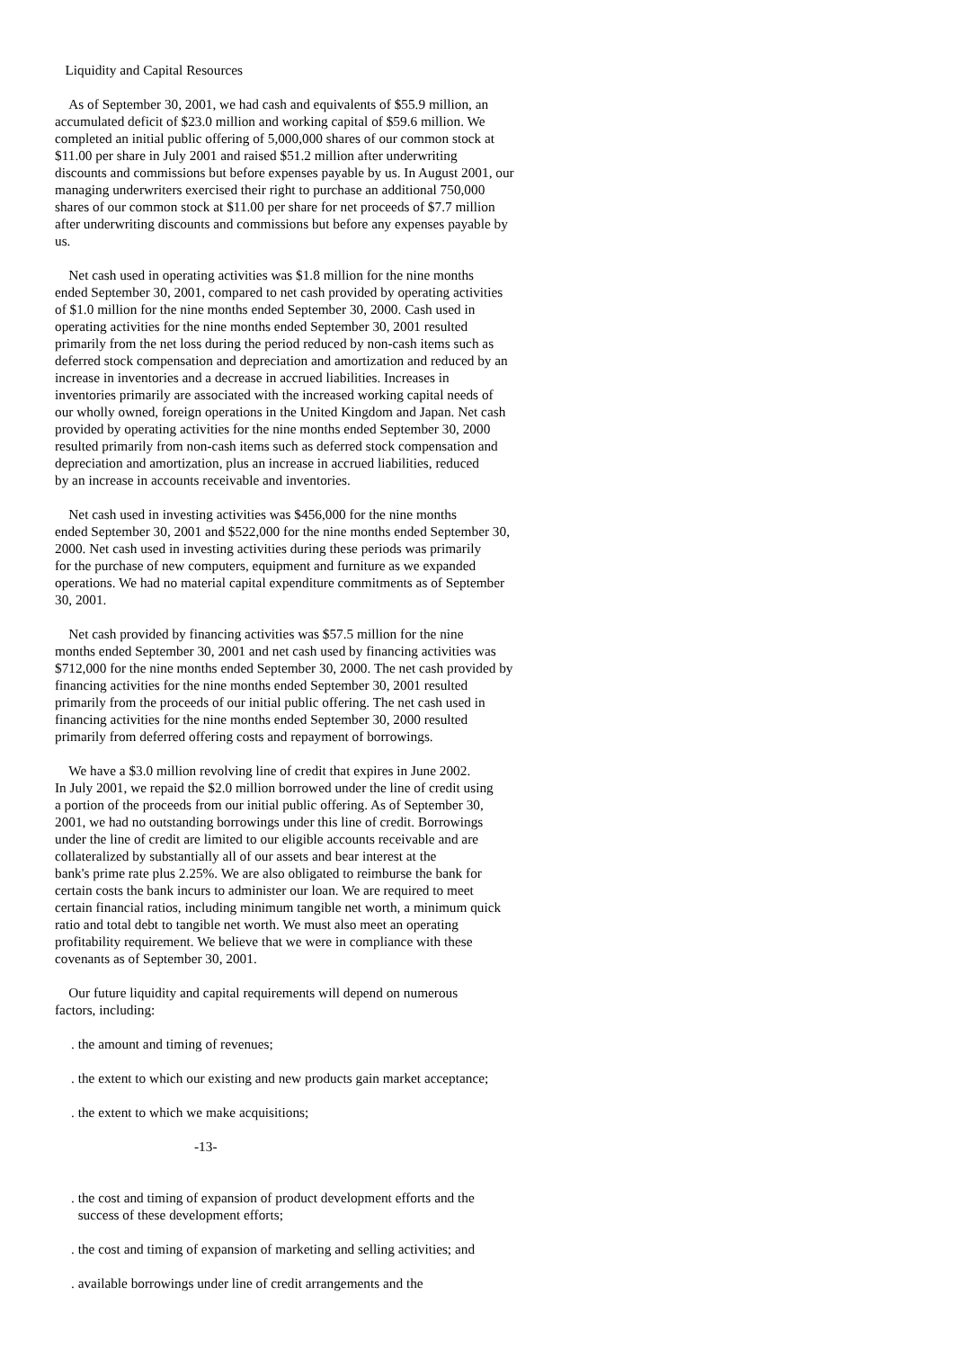Liquidity and Capital Resources
As of September 30, 2001, we had cash and equivalents of $55.9 million, an accumulated deficit of $23.0 million and working capital of $59.6 million. We completed an initial public offering of 5,000,000 shares of our common stock at $11.00 per share in July 2001 and raised $51.2 million after underwriting discounts and commissions but before expenses payable by us. In August 2001, our managing underwriters exercised their right to purchase an additional 750,000 shares of our common stock at $11.00 per share for net proceeds of $7.7 million after underwriting discounts and commissions but before any expenses payable by us.
Net cash used in operating activities was $1.8 million for the nine months ended September 30, 2001, compared to net cash provided by operating activities of $1.0 million for the nine months ended September 30, 2000. Cash used in operating activities for the nine months ended September 30, 2001 resulted primarily from the net loss during the period reduced by non-cash items such as deferred stock compensation and depreciation and amortization and reduced by an increase in inventories and a decrease in accrued liabilities. Increases in inventories primarily are associated with the increased working capital needs of our wholly owned, foreign operations in the United Kingdom and Japan. Net cash provided by operating activities for the nine months ended September 30, 2000 resulted primarily from non-cash items such as deferred stock compensation and depreciation and amortization, plus an increase in accrued liabilities, reduced by an increase in accounts receivable and inventories.
Net cash used in investing activities was $456,000 for the nine months ended September 30, 2001 and $522,000 for the nine months ended September 30, 2000. Net cash used in investing activities during these periods was primarily for the purchase of new computers, equipment and furniture as we expanded operations. We had no material capital expenditure commitments as of September 30, 2001.
Net cash provided by financing activities was $57.5 million for the nine months ended September 30, 2001 and net cash used by financing activities was $712,000 for the nine months ended September 30, 2000. The net cash provided by financing activities for the nine months ended September 30, 2001 resulted primarily from the proceeds of our initial public offering. The net cash used in financing activities for the nine months ended September 30, 2000 resulted primarily from deferred offering costs and repayment of borrowings.
We have a $3.0 million revolving line of credit that expires in June 2002. In July 2001, we repaid the $2.0 million borrowed under the line of credit using a portion of the proceeds from our initial public offering. As of September 30, 2001, we had no outstanding borrowings under this line of credit. Borrowings under the line of credit are limited to our eligible accounts receivable and are collateralized by substantially all of our assets and bear interest at the bank's prime rate plus 2.25%. We are also obligated to reimburse the bank for certain costs the bank incurs to administer our loan. We are required to meet certain financial ratios, including minimum tangible net worth, a minimum quick ratio and total debt to tangible net worth. We must also meet an operating profitability requirement. We believe that we were in compliance with these covenants as of September 30, 2001.
Our future liquidity and capital requirements will depend on numerous factors, including:
. the amount and timing of revenues;
. the extent to which our existing and new products gain market acceptance;
. the extent to which we make acquisitions;
-13-
. the cost and timing of expansion of product development efforts and the success of these development efforts;
. the cost and timing of expansion of marketing and selling activities; and
. available borrowings under line of credit arrangements and the